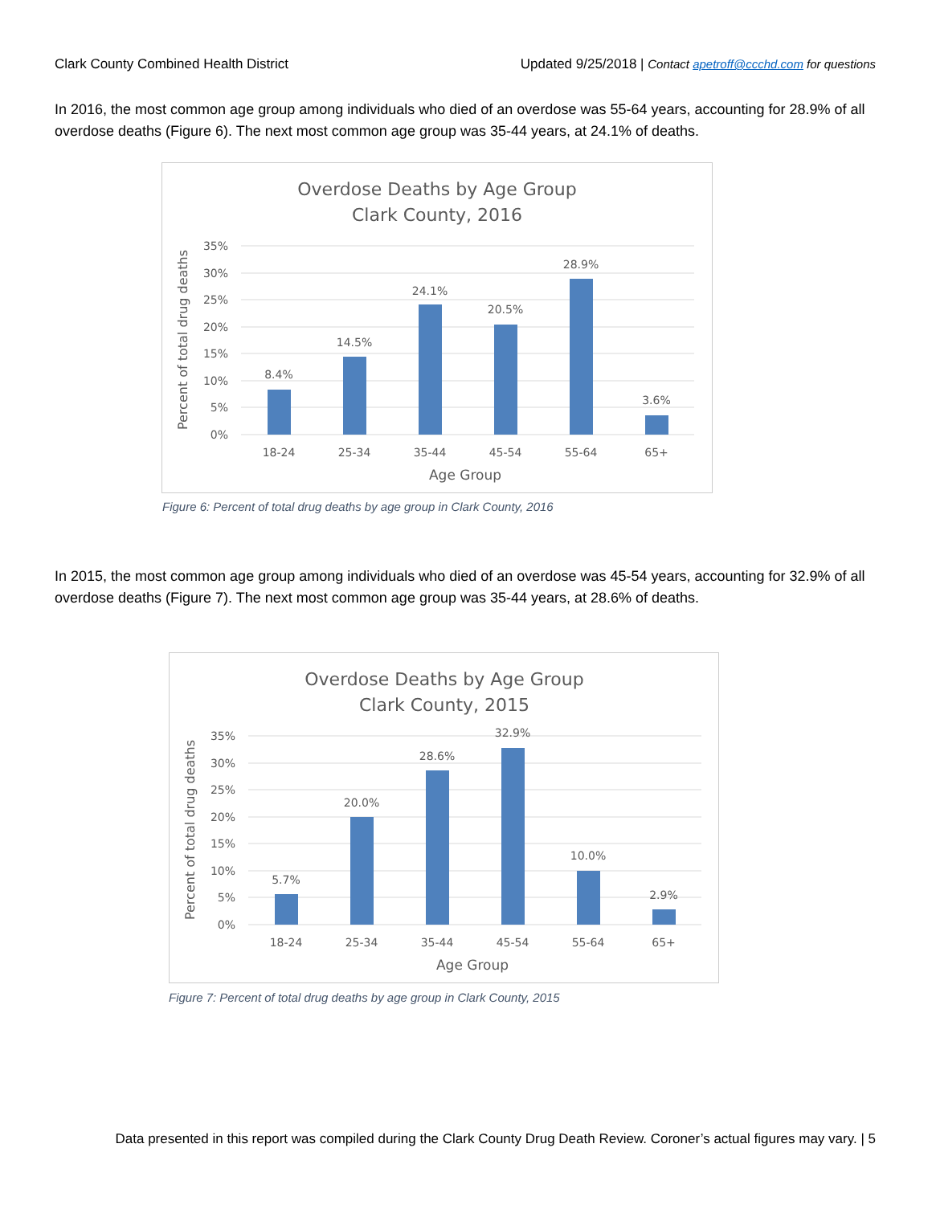Clark County Combined Health District Updated 9/25/2018 | Contact apetroff@ccchd.com for questions
In 2016, the most common age group among individuals who died of an overdose was 55-64 years, accounting for 28.9% of all overdose deaths (Figure 6). The next most common age group was 35-44 years, at 24.1% of deaths.
Overdose Deaths by Age Group
Clark County, 2016
35%
30%
25%
20%
15%
10%
5%
0%
8.4%
14.5%
24.1%
20.5%
28.9%
3.6%
18-24
25-34
35-44
45-54
55-64
65+
Age Group
Percent of total drug deaths
Figure 6: Percent of total drug deaths by age group in Clark County, 2016
In 2015, the most common age group among individuals who died of an overdose was 45-54 years, accounting for 32.9% of all overdose deaths (Figure 7). The next most common age group was 35-44 years, at 28.6% of deaths.
Overdose Deaths by Age Group
Clark County, 2015
35%
30%
25%
20%
15%
10%
5%
0%
5.7%
20.0%
28.6%
32.9%
10.0%
2.9%
18-24
25-34
35-44
45-54
55-64
65+
Age Group
Percent of total drug deaths
Figure 7: Percent of total drug deaths by age group in Clark County, 2015
Data presented in this report was compiled during the Clark County Drug Death Review. Coroner’s actual figures may vary. | 5